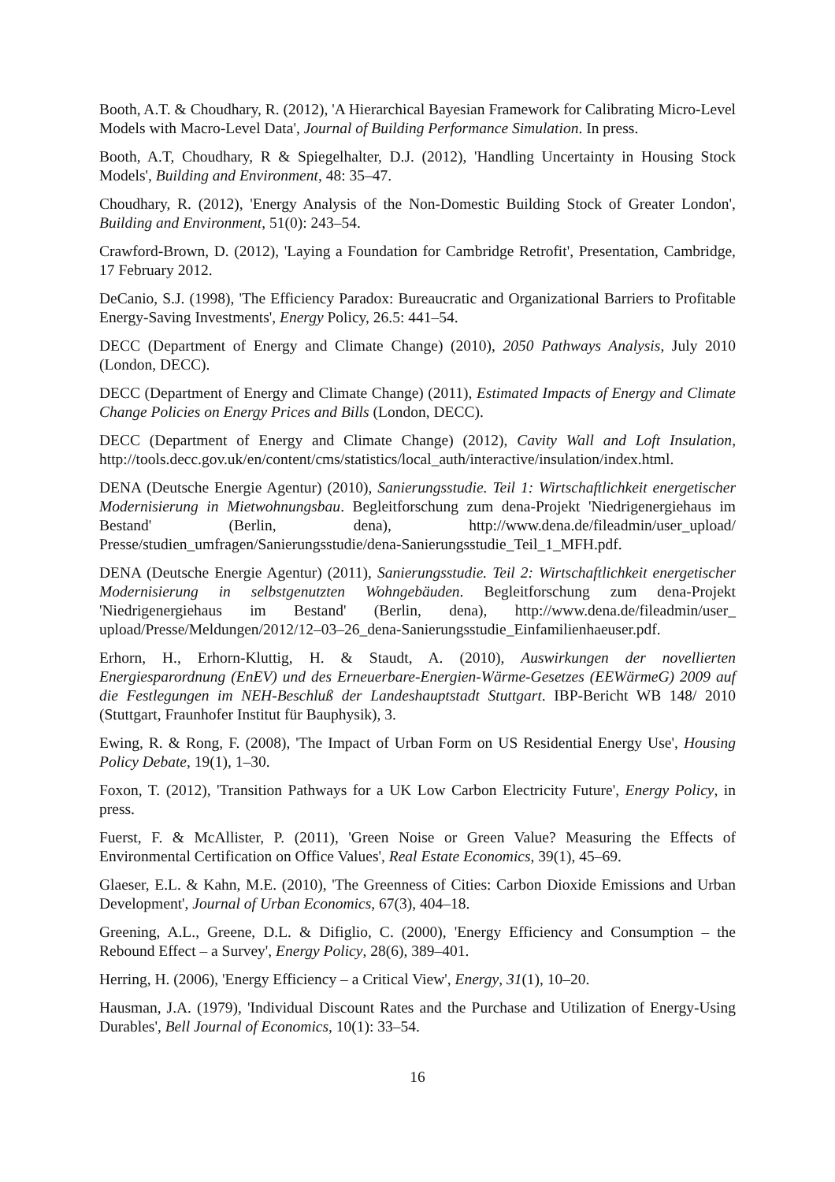Booth, A.T. & Choudhary, R. (2012), 'A Hierarchical Bayesian Framework for Calibrating Micro-Level Models with Macro-Level Data', Journal of Building Performance Simulation. In press.
Booth, A.T, Choudhary, R & Spiegelhalter, D.J. (2012), 'Handling Uncertainty in Housing Stock Models', Building and Environment, 48: 35–47.
Choudhary, R. (2012), 'Energy Analysis of the Non-Domestic Building Stock of Greater London', Building and Environment, 51(0): 243–54.
Crawford-Brown, D. (2012), 'Laying a Foundation for Cambridge Retrofit', Presentation, Cambridge, 17 February 2012.
DeCanio, S.J. (1998), 'The Efficiency Paradox: Bureaucratic and Organizational Barriers to Profitable Energy-Saving Investments', Energy Policy, 26.5: 441–54.
DECC (Department of Energy and Climate Change) (2010), 2050 Pathways Analysis, July 2010 (London, DECC).
DECC (Department of Energy and Climate Change) (2011), Estimated Impacts of Energy and Climate Change Policies on Energy Prices and Bills (London, DECC).
DECC (Department of Energy and Climate Change) (2012), Cavity Wall and Loft Insulation, http://tools.decc.gov.uk/en/content/cms/statistics/local_auth/interactive/insulation/index.html.
DENA (Deutsche Energie Agentur) (2010), Sanierungsstudie. Teil 1: Wirtschaftlichkeit energetischer Modernisierung in Mietwohnungsbau. Begleitforschung zum dena-Projekt 'Niedrigenergiehaus im Bestand' (Berlin, dena), http://www.dena.de/fileadmin/user_upload/ Presse/studien_umfragen/Sanierungsstudie/dena-Sanierungsstudie_Teil_1_MFH.pdf.
DENA (Deutsche Energie Agentur) (2011), Sanierungsstudie. Teil 2: Wirtschaftlichkeit energetischer Modernisierung in selbstgenutzten Wohngebäuden. Begleitforschung zum dena-Projekt 'Niedrigenergiehaus im Bestand' (Berlin, dena), http://www.dena.de/fileadmin/user_ upload/Presse/Meldungen/2012/12–03–26_dena-Sanierungsstudie_Einfamilienhaeuser.pdf.
Erhorn, H., Erhorn-Kluttig, H. & Staudt, A. (2010), Auswirkungen der novellierten Energiesparordnung (EnEV) und des Erneuerbare-Energien-Wärme-Gesetzes (EEWärmeG) 2009 auf die Festlegungen im NEH-Beschluß der Landeshauptstadt Stuttgart. IBP-Bericht WB 148/ 2010 (Stuttgart, Fraunhofer Institut für Bauphysik), 3.
Ewing, R. & Rong, F. (2008), 'The Impact of Urban Form on US Residential Energy Use', Housing Policy Debate, 19(1), 1–30.
Foxon, T. (2012), 'Transition Pathways for a UK Low Carbon Electricity Future', Energy Policy, in press.
Fuerst, F. & McAllister, P. (2011), 'Green Noise or Green Value? Measuring the Effects of Environmental Certification on Office Values', Real Estate Economics, 39(1), 45–69.
Glaeser, E.L. & Kahn, M.E. (2010), 'The Greenness of Cities: Carbon Dioxide Emissions and Urban Development', Journal of Urban Economics, 67(3), 404–18.
Greening, A.L., Greene, D.L. & Difiglio, C. (2000), 'Energy Efficiency and Consumption – the Rebound Effect – a Survey', Energy Policy, 28(6), 389–401.
Herring, H. (2006), 'Energy Efficiency – a Critical View', Energy, 31(1), 10–20.
Hausman, J.A. (1979), 'Individual Discount Rates and the Purchase and Utilization of Energy-Using Durables', Bell Journal of Economics, 10(1): 33–54.
16